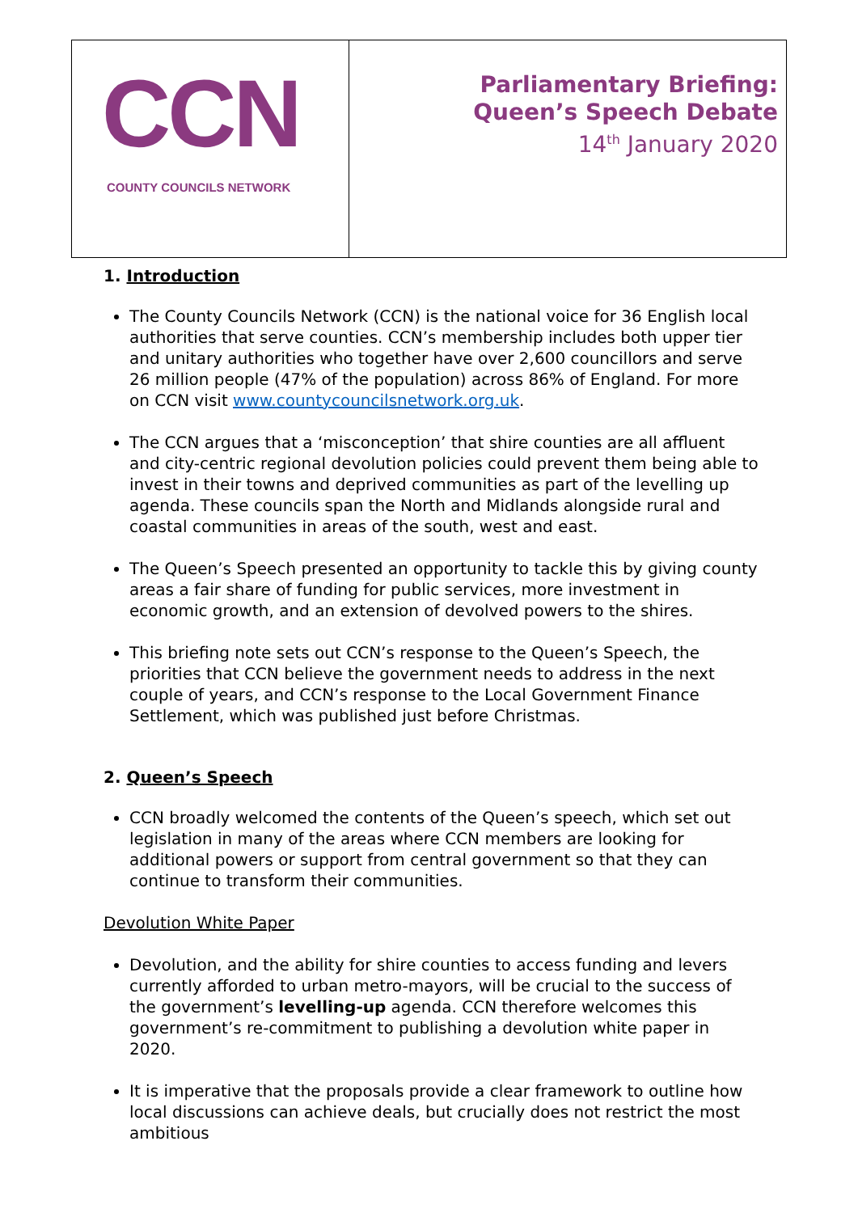| CCN COUNTY COUNCILS NETWORK | Parliamentary Briefing: Queen’s Speech Debate 14<sup>th</sup> January 2020 |
1. Introduction
The County Councils Network (CCN) is the national voice for 36 English local authorities that serve counties. CCN’s membership includes both upper tier and unitary authorities who together have over 2,600 councillors and serve 26 million people (47% of the population) across 86% of England. For more on CCN visit www.countycouncilsnetwork.org.uk.
The CCN argues that a ‘misconception’ that shire counties are all affluent and city-centric regional devolution policies could prevent them being able to invest in their towns and deprived communities as part of the levelling up agenda. These councils span the North and Midlands alongside rural and coastal communities in areas of the south, west and east.
The Queen’s Speech presented an opportunity to tackle this by giving county areas a fair share of funding for public services, more investment in economic growth, and an extension of devolved powers to the shires.
This briefing note sets out CCN’s response to the Queen’s Speech, the priorities that CCN believe the government needs to address in the next couple of years, and CCN’s response to the Local Government Finance Settlement, which was published just before Christmas.
2. Queen’s Speech
CCN broadly welcomed the contents of the Queen’s speech, which set out legislation in many of the areas where CCN members are looking for additional powers or support from central government so that they can continue to transform their communities.
Devolution White Paper
Devolution, and the ability for shire counties to access funding and levers currently afforded to urban metro-mayors, will be crucial to the success of the government’s levelling-up agenda. CCN therefore welcomes this government’s re-commitment to publishing a devolution white paper in 2020.
It is imperative that the proposals provide a clear framework to outline how local discussions can achieve deals, but crucially does not restrict the most ambitious